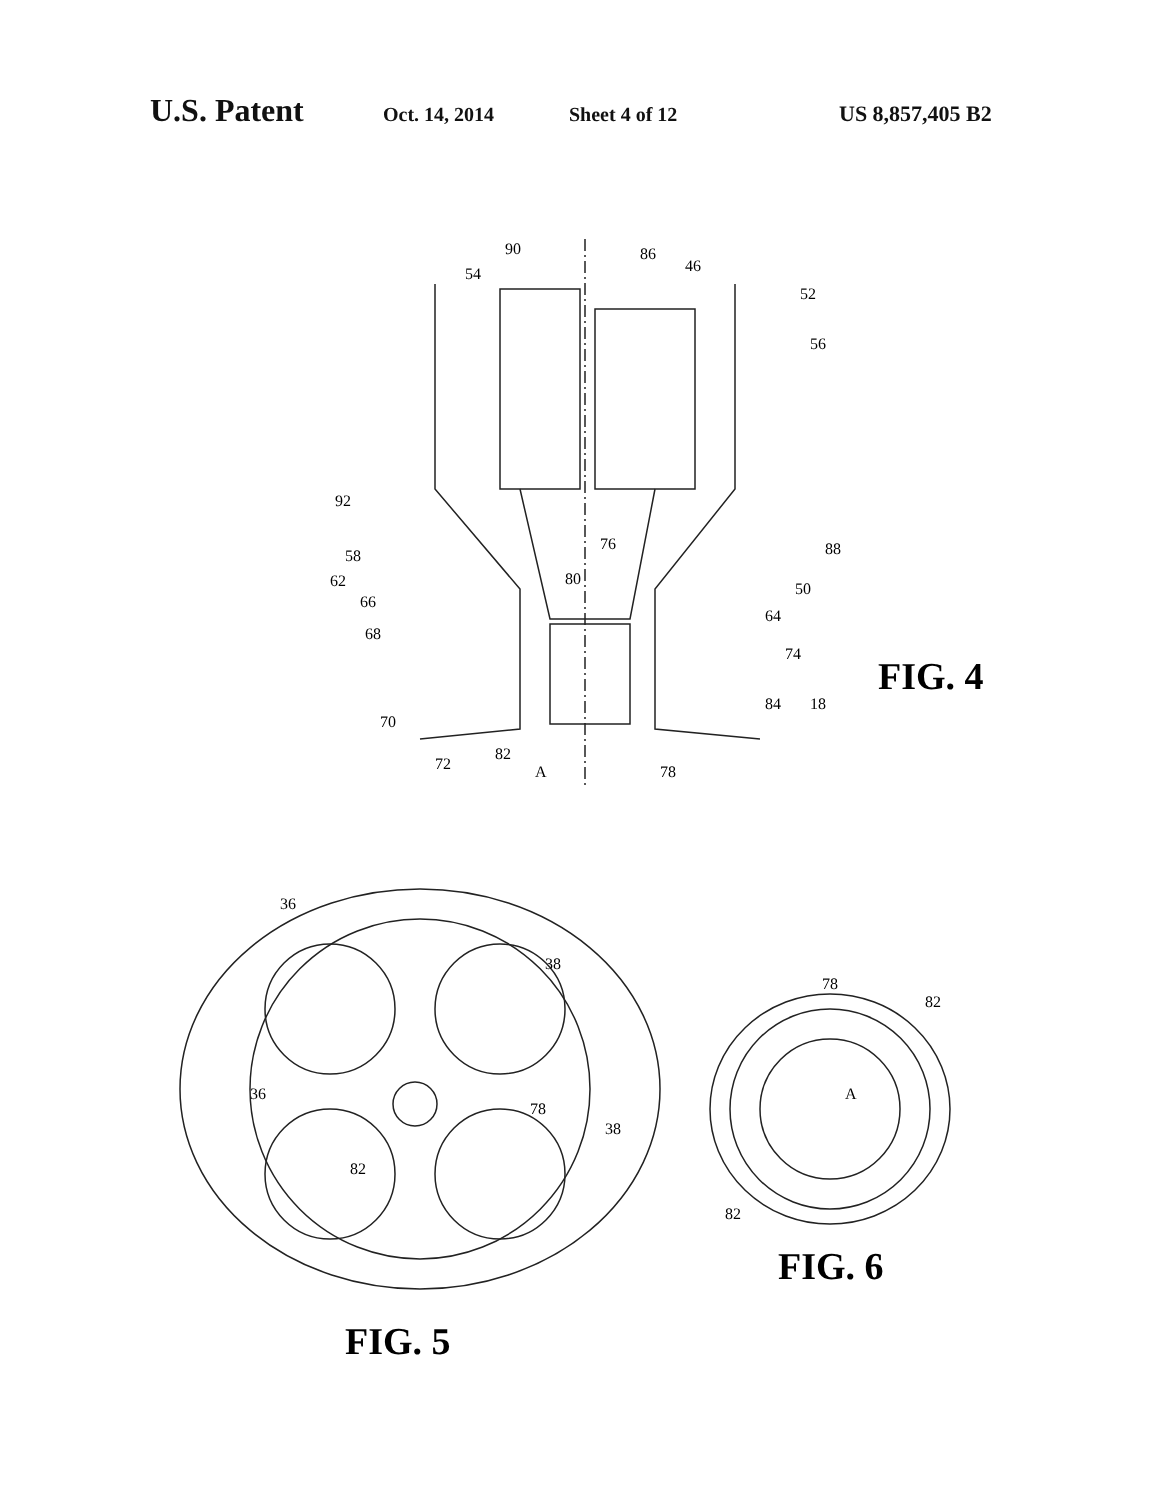U.S. Patent Oct. 14, 2014 Sheet 4 of 12 US 8,857,405 B2
90
86
46
54
52
56
92
76
88
58
62
80
50
66
64
68
74
70
84
18
72
82
A
78
FIG. 4
36
38
36
78
38
82
78
82
A
82
FIG. 6
FIG. 5